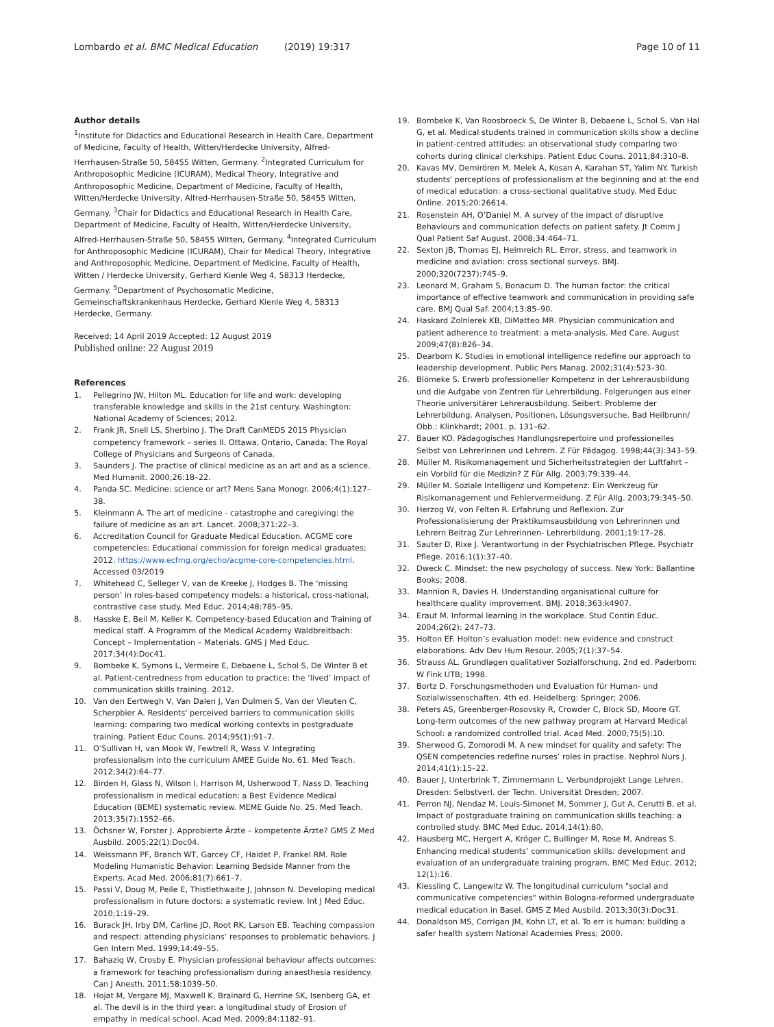Lombardo et al. BMC Medical Education (2019) 19:317
Page 10 of 11
Author details
<sup>1</sup> Institute for Didactics and Educational Research in Health Care, Department of Medicine, Faculty of Health, Witten/Herdecke University, Alfred-Herrhausen-Straße 50, 58455 Witten, Germany. <sup>2</sup>Integrated Curriculum for Anthroposophic Medicine (ICURAM), Medical Theory, Integrative and Anthroposophic Medicine, Department of Medicine, Faculty of Health, Witten/Herdecke University, Alfred-Herrhausen-Straße 50, 58455 Witten, Germany. <sup>3</sup>Chair for Didactics and Educational Research in Health Care, Department of Medicine, Faculty of Health, Witten/Herdecke University, Alfred-Herrhausen-Straße 50, 58455 Witten, Germany. <sup>4</sup>Integrated Curriculum for Anthroposophic Medicine (ICURAM), Chair for Medical Theory, Integrative and Anthroposophic Medicine, Department of Medicine, Faculty of Health, Witten / Herdecke University, Gerhard Kienle Weg 4, 58313 Herdecke, Germany. <sup>5</sup>Department of Psychosomatic Medicine, Gemeinschaftskrankenhaus Herdecke, Gerhard Kienle Weg 4, 58313 Herdecke, Germany.
Received: 14 April 2019 Accepted: 12 August 2019
Published online: 22 August 2019
References
1. Pellegrino JW, Hilton ML. Education for life and work: developing transferable knowledge and skills in the 21st century. Washington: National Academy of Sciences; 2012.
2. Frank JR, Snell LS, Sherbino J. The Draft CanMEDS 2015 Physician competency framework – series II. Ottawa, Ontario, Canada: The Royal College of Physicians and Surgeons of Canada.
3. Saunders J. The practise of clinical medicine as an art and as a science. Med Humanit. 2000;26:18–22.
4. Panda SC. Medicine: science or art? Mens Sana Monogr. 2006;4(1):127–38.
5. Kleinmann A. The art of medicine - catastrophe and caregiving: the failure of medicine as an art. Lancet. 2008;371:22–3.
6. Accreditation Council for Graduate Medical Education. ACGME core competencies: Educational commission for foreign medical graduates; 2012. https://www.ecfmg.org/echo/acgme-core-competencies.html. Accessed 03/2019
7. Whitehead C, Selleger V, van de Kreeke J, Hodges B. The ‘missing person’ in roles-based competency models: a historical, cross-national, contrastive case study. Med Educ. 2014;48:785–95.
8. Hasske E, Beil M, Keller K. Competency-based Education and Training of medical staff. A Programm of the Medical Academy Waldbreitbach: Concept – Implementation – Materials. GMS J Med Educ. 2017;34(4):Doc41.
9. Bombeke K, Symons L, Vermeire E, Debaene L, Schol S, De Winter B et al. Patient-centredness from education to practice: the ‘lived’ impact of communication skills training. 2012.
10. Van den Eertwegh V, Van Dalen J, Van Dulmen S, Van der Vleuten C, Scherpbier A. Residents' perceived barriers to communication skills learning: comparing two medical working contexts in postgraduate training. Patient Educ Couns. 2014;95(1):91–7.
11. O’Sullivan H, van Mook W, Fewtrell R, Wass V. Integrating professionalism into the curriculum AMEE Guide No. 61. Med Teach. 2012;34(2):64–77.
12. Birden H, Glass N, Wilson I, Harrison M, Usherwood T, Nass D. Teaching professionalism in medical education: a Best Evidence Medical Education (BEME) systematic review. MEME Guide No. 25. Med Teach. 2013;35(7):1552–66.
13. Öchsner W, Forster J. Approbierte Ärzte – kompetente Ärzte? GMS Z Med Ausbild. 2005;22(1):Doc04.
14. Weissmann PF, Branch WT, Garcey CF, Haidet P, Frankel RM. Role Modeling Humanistic Behavior: Learning Bedside Manner from the Experts. Acad Med. 2006;81(7):661–7.
15. Passi V, Doug M, Peile E, Thistlethwaite J, Johnson N. Developing medical professionalism in future doctors: a systematic review. Int J Med Educ. 2010;1:19–29.
16. Burack JH, Irby DM, Carline JD, Root RK, Larson EB. Teaching compassion and respect: attending physicians’ responses to problematic behaviors. J Gen Intern Med. 1999;14:49–55.
17. Bahaziq W, Crosby E. Physician professional behaviour affects outcomes: a framework for teaching professionalism during anaesthesia residency. Can J Anesth. 2011;58:1039–50.
18. Hojat M, Vergare MJ, Maxwell K, Brainard G, Herrine SK, Isenberg GA, et al. The devil is in the third year: a longitudinal study of Erosion of empathy in medical school. Acad Med. 2009;84:1182–91.
19. Bombeke K, Van Roosbroeck S, De Winter B, Debaene L, Schol S, Van Hal G, et al. Medical students trained in communication skills show a decline in patient-centred attitudes: an observational study comparing two cohorts during clinical clerkships. Patient Educ Couns. 2011;84:310–8.
20. Kavas MV, Demirören M, Melek A, Kosan A, Karahan ST, Yalim NY. Turkish students' perceptions of professionalism at the beginning and at the end of medical education: a cross-sectional qualitative study. Med Educ Online. 2015;20:26614.
21. Rosenstein AH, O’Daniel M. A survey of the impact of disruptive Behaviours and communication defects on patient safety. Jt Comm J Qual Patient Saf August. 2008;34:464–71.
22. Sexton JB, Thomas EJ, Helmreich RL. Error, stress, and teamwork in medicine and aviation: cross sectional surveys. BMJ. 2000;320(7237):745–9.
23. Leonard M, Graham S, Bonacum D. The human factor: the critical importance of effective teamwork and communication in providing safe care. BMJ Qual Saf. 2004;13:85–90.
24. Haskard Zolnierek KB, DiMatteo MR. Physician communication and patient adherence to treatment: a meta-analysis. Med Care. August 2009;47(8):826–34.
25. Dearborn K. Studies in emotional intelligence redefine our approach to leadership development. Public Pers Manag. 2002;31(4):523–30.
26. Blömeke S. Erwerb professioneller Kompetenz in der Lehrerausbildung und die Aufgabe von Zentren für Lehrerbildung. Folgerungen aus einer Theorie universitärer Lehrerausbildung. Seibert: Probleme der Lehrerbildung. Analysen, Positionen, Lösungsversuche. Bad Heilbrunn/ Obb.: Klinkhardt; 2001. p. 131–62.
27. Bauer KO. Pädagogisches Handlungsrepertoire und professionelles Selbst von Lehrerinnen und Lehrern. Z Für Pädagog. 1998;44(3):343–59.
28. Müller M. Risikomanagement und Sicherheitsstrategien der Luftfahrt – ein Vorbild für die Medizin? Z Für Allg. 2003;79:339–44.
29. Müller M. Soziale Intelligenz und Kompetenz: Ein Werkzeug für Risikomanagement und Fehlervermeidung. Z Für Allg. 2003;79:345–50.
30. Herzog W, von Felten R. Erfahrung und Reflexion. Zur Professionalisierung der Praktikumsausbildung von Lehrerinnen und Lehrern Beitrag Zur Lehrerinnen- Lehrerbildung. 2001;19:17–28.
31. Sauter D, Rixe J. Verantwortung in der Psychiatrischen Pflege. Psychiatr Pflege. 2016;1(1):37–40.
32. Dweck C. Mindset: the new psychology of success. New York: Ballantine Books; 2008.
33. Mannion R, Davies H. Understanding organisational culture for healthcare quality improvement. BMJ. 2018;363:k4907.
34. Eraut M. Informal learning in the workplace. Stud Contin Educ. 2004;26(2): 247–73.
35. Holton EF. Holton’s evaluation model: new evidence and construct elaborations. Adv Dev Hum Resour. 2005;7(1):37–54.
36. Strauss AL. Grundlagen qualitativer Sozialforschung. 2nd ed. Paderborn: W Fink UTB; 1998.
37. Bortz D. Forschungsmethoden und Evaluation für Human- und Sozialwissenschaften. 4th ed. Heidelberg: Springer; 2006.
38. Peters AS, Greenberger-Rosovsky R, Crowder C, Block SD, Moore GT. Long-term outcomes of the new pathway program at Harvard Medical School: a randomized controlled trial. Acad Med. 2000;75(5):10.
39. Sherwood G, Zomorodi M. A new mindset for quality and safety: The QSEN competencies redefine nurses’ roles in practise. Nephrol Nurs J. 2014;41(1):15–22.
40. Bauer J, Unterbrink T, Zimmermann L. Verbundprojekt Lange Lehren. Dresden: Selbstverl. der Techn. Universität Dresden; 2007.
41. Perron NJ, Nendaz M, Louis-Simonet M, Sommer J, Gut A, Cerutti B, et al. Impact of postgraduate training on communication skills teaching: a controlled study. BMC Med Educ. 2014;14(1):80.
42. Hausberg MC, Hergert A, Kröger C, Bullinger M, Rose M, Andreas S. Enhancing medical students’ communication skills: development and evaluation of an undergraduate training program. BMC Med Educ. 2012; 12(1):16.
43. Kiessling C, Langewitz W. The longitudinal curriculum "social and communicative competencies" within Bologna-reformed undergraduate medical education in Basel. GMS Z Med Ausbild. 2013;30(3):Doc31.
44. Donaldson MS, Corrigan JM, Kohn LT, et al. To err is human: building a safer health system National Academies Press; 2000.